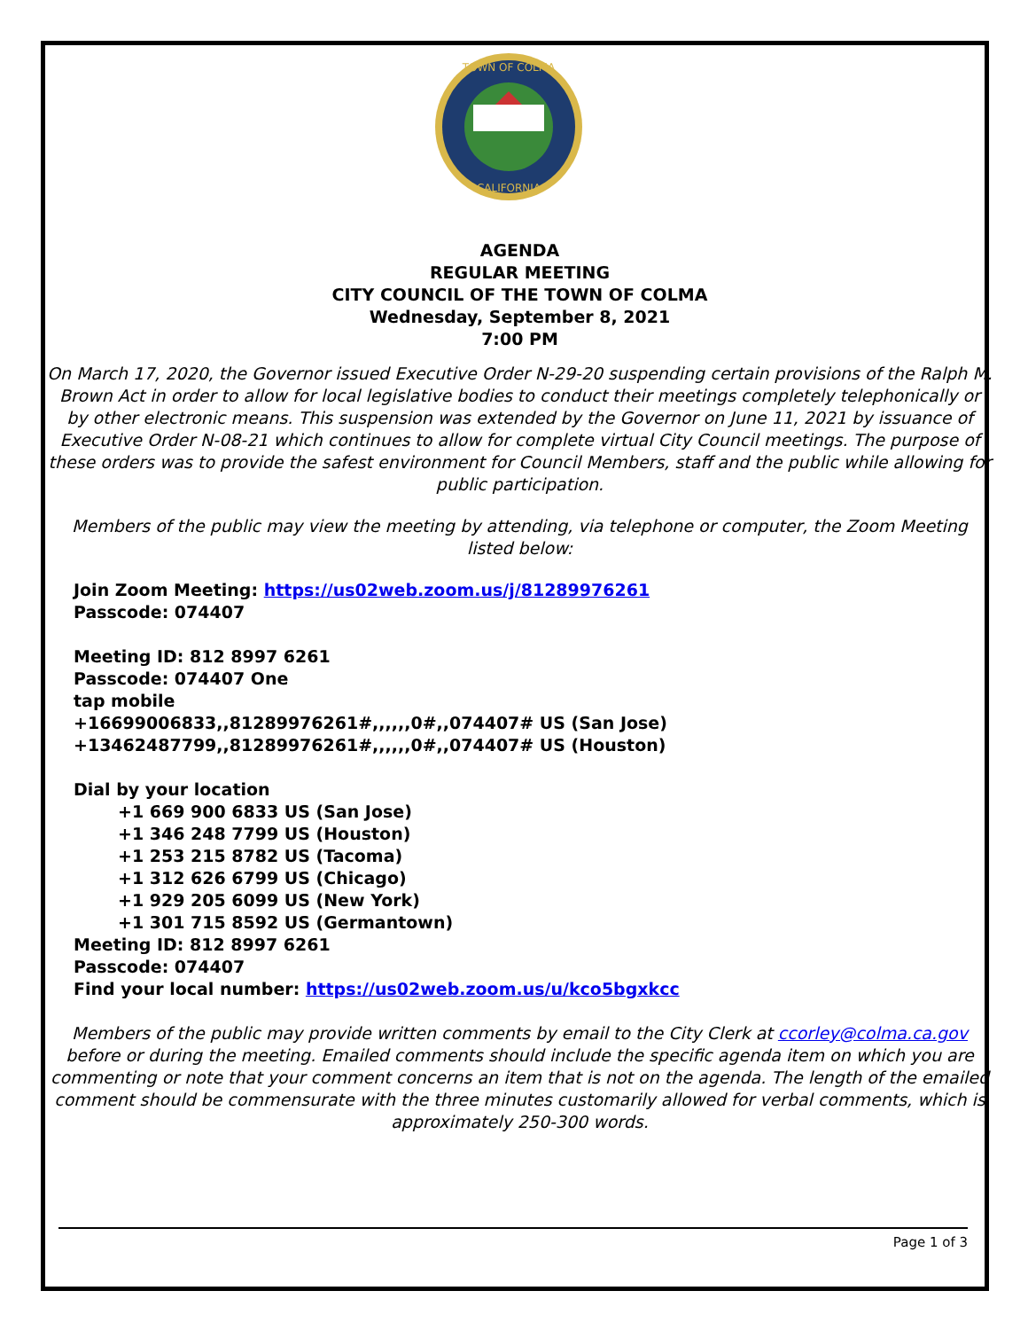TOWN OF COLMA
CALIFORNIA
AGENDA
REGULAR MEETING
CITY COUNCIL OF THE TOWN OF COLMA
Wednesday, September 8, 2021
7:00 PM
On March 17, 2020, the Governor issued Executive Order N-29-20 suspending certain provisions of the Ralph M. Brown Act in order to allow for local legislative bodies to conduct their meetings completely telephonically or by other electronic means. This suspension was extended by the Governor on June 11, 2021 by issuance of Executive Order N-08-21 which continues to allow for complete virtual City Council meetings. The purpose of these orders was to provide the safest environment for Council Members, staff and the public while allowing for public participation.
Members of the public may view the meeting by attending, via telephone or computer, the Zoom Meeting listed below:
Join Zoom Meeting: https://us02web.zoom.us/j/81289976261
Passcode: 074407
Meeting ID: 812 8997 6261
Passcode: 074407 One
tap mobile
+16699006833,,81289976261#,,,,,,0#,,074407# US (San Jose)
+13462487799,,81289976261#,,,,,,0#,,074407# US (Houston)
Dial by your location
+1 669 900 6833 US (San Jose)
+1 346 248 7799 US (Houston)
+1 253 215 8782 US (Tacoma)
+1 312 626 6799 US (Chicago)
+1 929 205 6099 US (New York)
+1 301 715 8592 US (Germantown)
Meeting ID: 812 8997 6261
Passcode: 074407
Find your local number: https://us02web.zoom.us/u/kco5bgxkcc
Members of the public may provide written comments by email to the City Clerk at ccorley@colma.ca.gov before or during the meeting. Emailed comments should include the specific agenda item on which you are commenting or note that your comment concerns an item that is not on the agenda. The length of the emailed comment should be commensurate with the three minutes customarily allowed for verbal comments, which is approximately 250-300 words.
Page 1 of 3